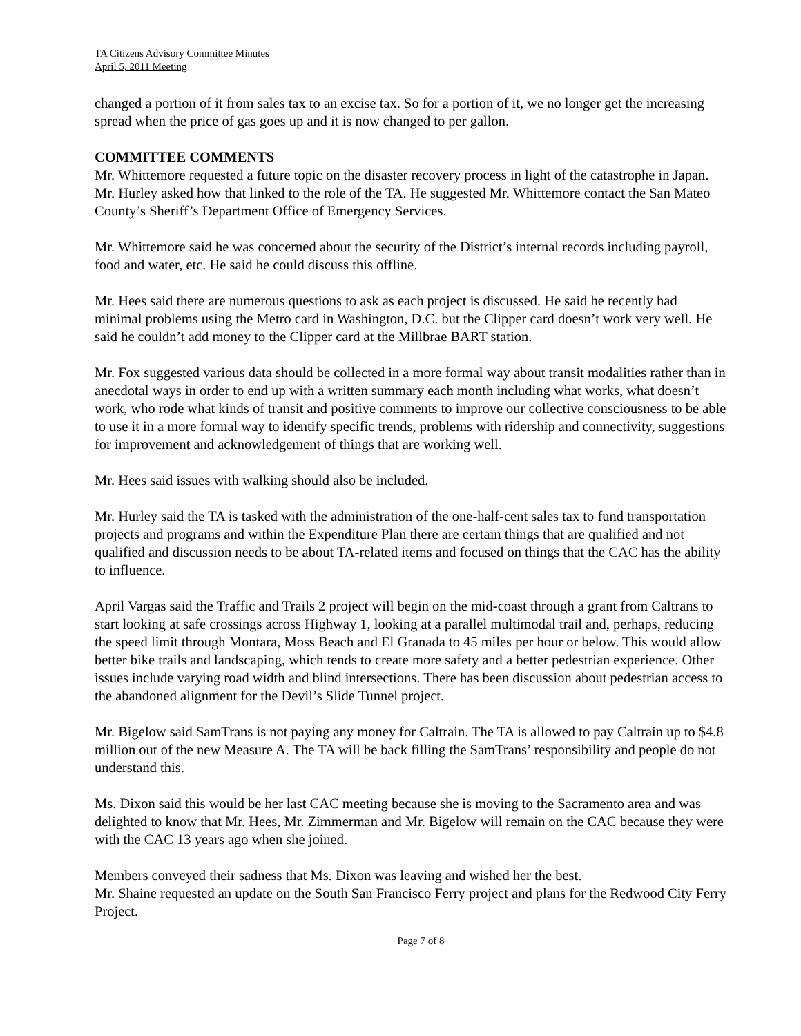TA Citizens Advisory Committee Minutes
April 5, 2011 Meeting
changed a portion of it from sales tax to an excise tax. So for a portion of it, we no longer get the increasing spread when the price of gas goes up and it is now changed to per gallon.
COMMITTEE COMMENTS
Mr. Whittemore requested a future topic on the disaster recovery process in light of the catastrophe in Japan. Mr. Hurley asked how that linked to the role of the TA. He suggested Mr. Whittemore contact the San Mateo County’s Sheriff’s Department Office of Emergency Services.
Mr. Whittemore said he was concerned about the security of the District’s internal records including payroll, food and water, etc. He said he could discuss this offline.
Mr. Hees said there are numerous questions to ask as each project is discussed. He said he recently had minimal problems using the Metro card in Washington, D.C. but the Clipper card doesn’t work very well. He said he couldn’t add money to the Clipper card at the Millbrae BART station.
Mr. Fox suggested various data should be collected in a more formal way about transit modalities rather than in anecdotal ways in order to end up with a written summary each month including what works, what doesn’t work, who rode what kinds of transit and positive comments to improve our collective consciousness to be able to use it in a more formal way to identify specific trends, problems with ridership and connectivity, suggestions for improvement and acknowledgement of things that are working well.
Mr. Hees said issues with walking should also be included.
Mr. Hurley said the TA is tasked with the administration of the one-half-cent sales tax to fund transportation projects and programs and within the Expenditure Plan there are certain things that are qualified and not qualified and discussion needs to be about TA-related items and focused on things that the CAC has the ability to influence.
April Vargas said the Traffic and Trails 2 project will begin on the mid-coast through a grant from Caltrans to start looking at safe crossings across Highway 1, looking at a parallel multimodal trail and, perhaps, reducing the speed limit through Montara, Moss Beach and El Granada to 45 miles per hour or below. This would allow better bike trails and landscaping, which tends to create more safety and a better pedestrian experience. Other issues include varying road width and blind intersections. There has been discussion about pedestrian access to the abandoned alignment for the Devil’s Slide Tunnel project.
Mr. Bigelow said SamTrans is not paying any money for Caltrain. The TA is allowed to pay Caltrain up to $4.8 million out of the new Measure A. The TA will be back filling the SamTrans’ responsibility and people do not understand this.
Ms. Dixon said this would be her last CAC meeting because she is moving to the Sacramento area and was delighted to know that Mr. Hees, Mr. Zimmerman and Mr. Bigelow will remain on the CAC because they were with the CAC 13 years ago when she joined.
Members conveyed their sadness that Ms. Dixon was leaving and wished her the best.
Mr. Shaine requested an update on the South San Francisco Ferry project and plans for the Redwood City Ferry Project.
Page 7 of 8